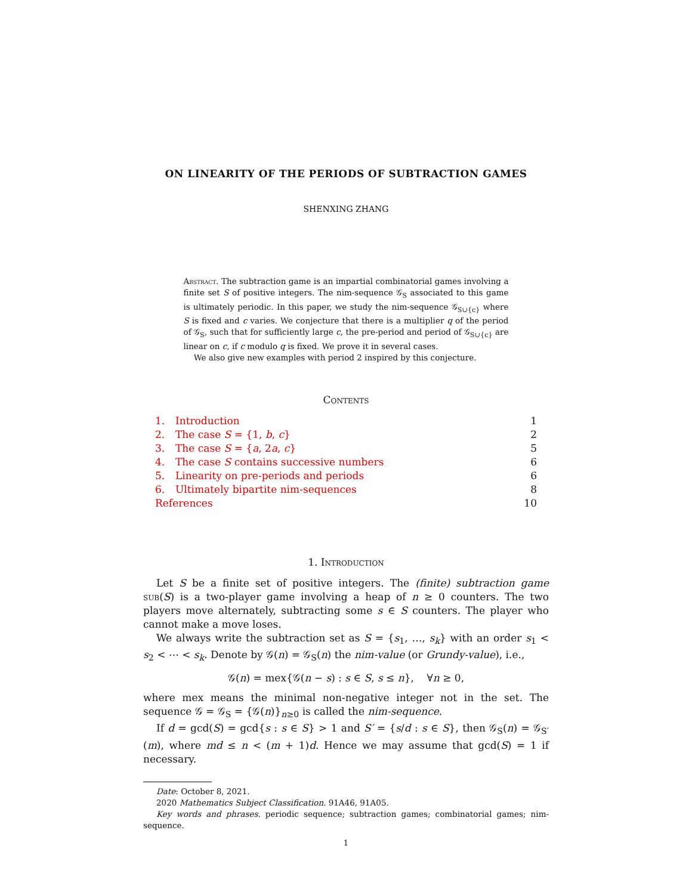ON LINEARITY OF THE PERIODS OF SUBTRACTION GAMES
SHENXING ZHANG
Abstract. The subtraction game is an impartial combinatorial games involving a finite set S of positive integers. The nim-sequence 𝒢<sub>S</sub> associated to this game is ultimately periodic. In this paper, we study the nim-sequence 𝒢<sub>S∪{c}</sub> where S is fixed and c varies. We conjecture that there is a multiplier q of the period of 𝒢<sub>S</sub>, such that for sufficiently large c, the pre-period and period of 𝒢<sub>S∪{c}</sub> are linear on c, if c modulo q is fixed. We prove it in several cases.
We also give new examples with period 2 inspired by this conjecture.
Contents
1. Introduction 1
2. The case S = {1, b, c} 2
3. The case S = {a, 2a, c} 5
4. The case S contains successive numbers 6
5. Linearity on pre-periods and periods 6
6. Ultimately bipartite nim-sequences 8
References 10
1. Introduction
Let S be a finite set of positive integers. The (finite) subtraction game sub(S) is a two-player game involving a heap of n ≥ 0 counters. The two players move alternately, subtracting some s ∈ S counters. The player who cannot make a move loses.
We always write the subtraction set as S = {s<sub>1</sub>, …, s<sub>k</sub>} with an order s<sub>1</sub> < s<sub>2</sub> < ⋯ < s<sub>k</sub>. Denote by 𝒢(n) = 𝒢<sub>S</sub>(n) the nim-value (or Grundy-value), i.e.,
𝒢(n) = mex{𝒢(n − s) : s ∈ S, s ≤ n}, ∀n ≥ 0,
where mex means the minimal non-negative integer not in the set. The sequence 𝒢 = 𝒢<sub>S</sub> = {𝒢(n)}<sub>n≥0</sub> is called the nim-sequence.
If d = gcd(S) = gcd{s : s ∈ S} > 1 and S′ = {s/d : s ∈ S}, then 𝒢<sub>S</sub>(n) = 𝒢<sub>S′</sub>(m), where md ≤ n < (m + 1)d. Hence we may assume that gcd(S) = 1 if necessary.
Date: October 8, 2021.
2020 Mathematics Subject Classification. 91A46, 91A05.
Key words and phrases. periodic sequence; subtraction games; combinatorial games; nim-sequence.
1